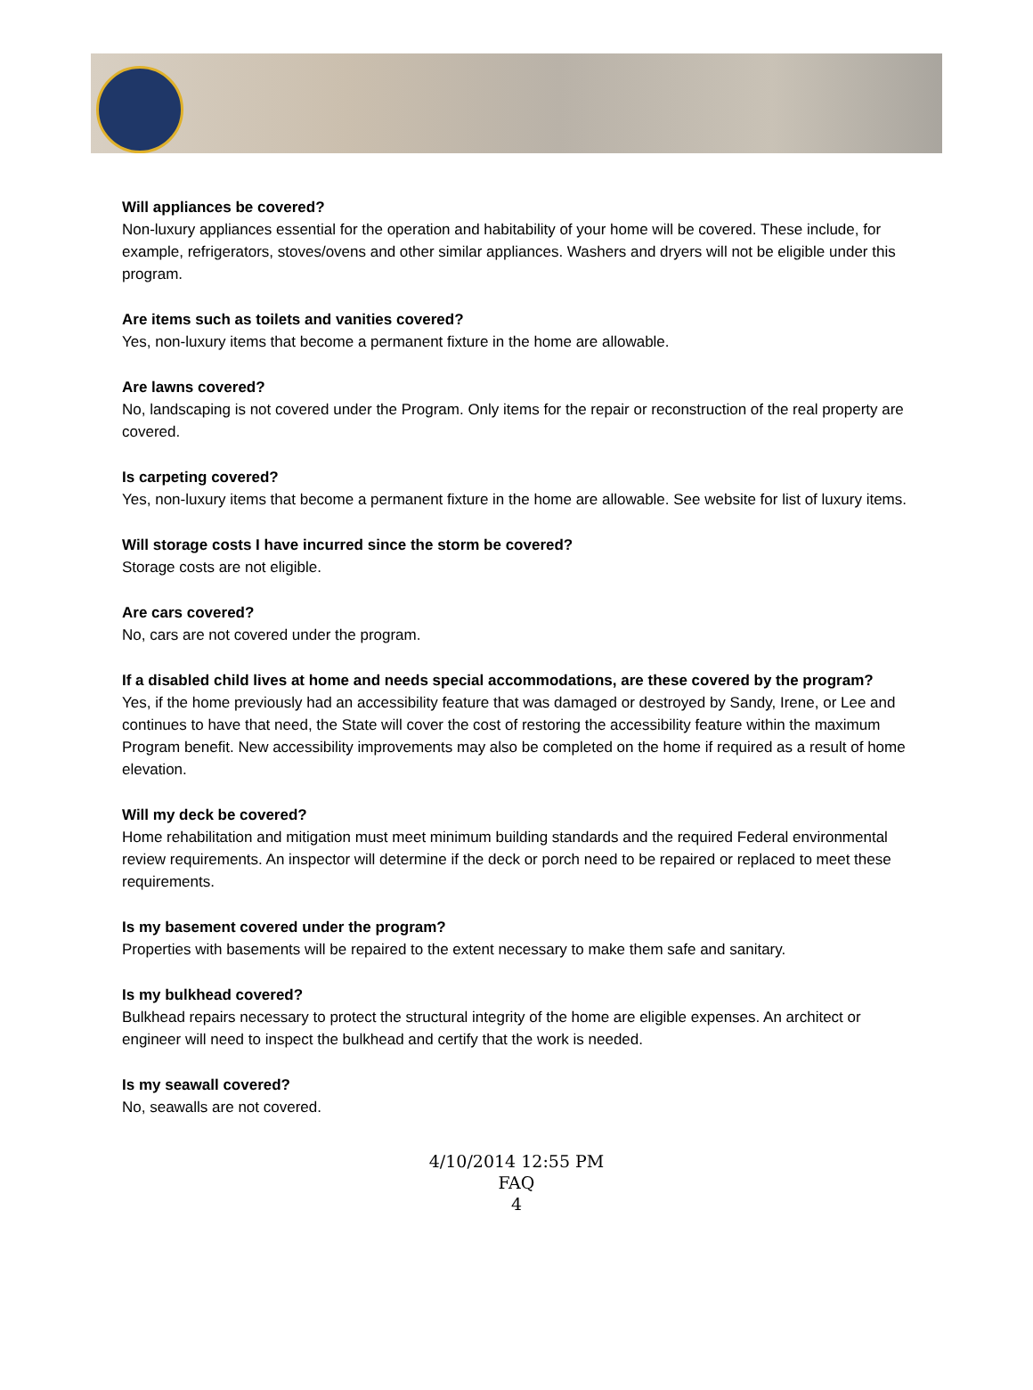Will appliances be covered?
Non-luxury appliances essential for the operation and habitability of your home will be covered. These include, for example, refrigerators, stoves/ovens and other similar appliances. Washers and dryers will not be eligible under this program.
Are items such as toilets and vanities covered?
Yes, non-luxury items that become a permanent fixture in the home are allowable.
Are lawns covered?
No, landscaping is not covered under the Program. Only items for the repair or reconstruction of the real property are covered.
Is carpeting covered?
Yes, non-luxury items that become a permanent fixture in the home are allowable. See website for list of luxury items.
Will storage costs I have incurred since the storm be covered?
Storage costs are not eligible.
Are cars covered?
No, cars are not covered under the program.
If a disabled child lives at home and needs special accommodations, are these covered by the program?
Yes, if the home previously had an accessibility feature that was damaged or destroyed by Sandy, Irene, or Lee and continues to have that need, the State will cover the cost of restoring the accessibility feature within the maximum Program benefit. New accessibility improvements may also be completed on the home if required as a result of home elevation.
Will my deck be covered?
Home rehabilitation and mitigation must meet minimum building standards and the required Federal environmental review requirements. An inspector will determine if the deck or porch need to be repaired or replaced to meet these requirements.
Is my basement covered under the program?
Properties with basements will be repaired to the extent necessary to make them safe and sanitary.
Is my bulkhead covered?
Bulkhead repairs necessary to protect the structural integrity of the home are eligible expenses. An architect or engineer will need to inspect the bulkhead and certify that the work is needed.
Is my seawall covered?
No, seawalls are not covered.
4/10/2014 12:55 PM
FAQ
4